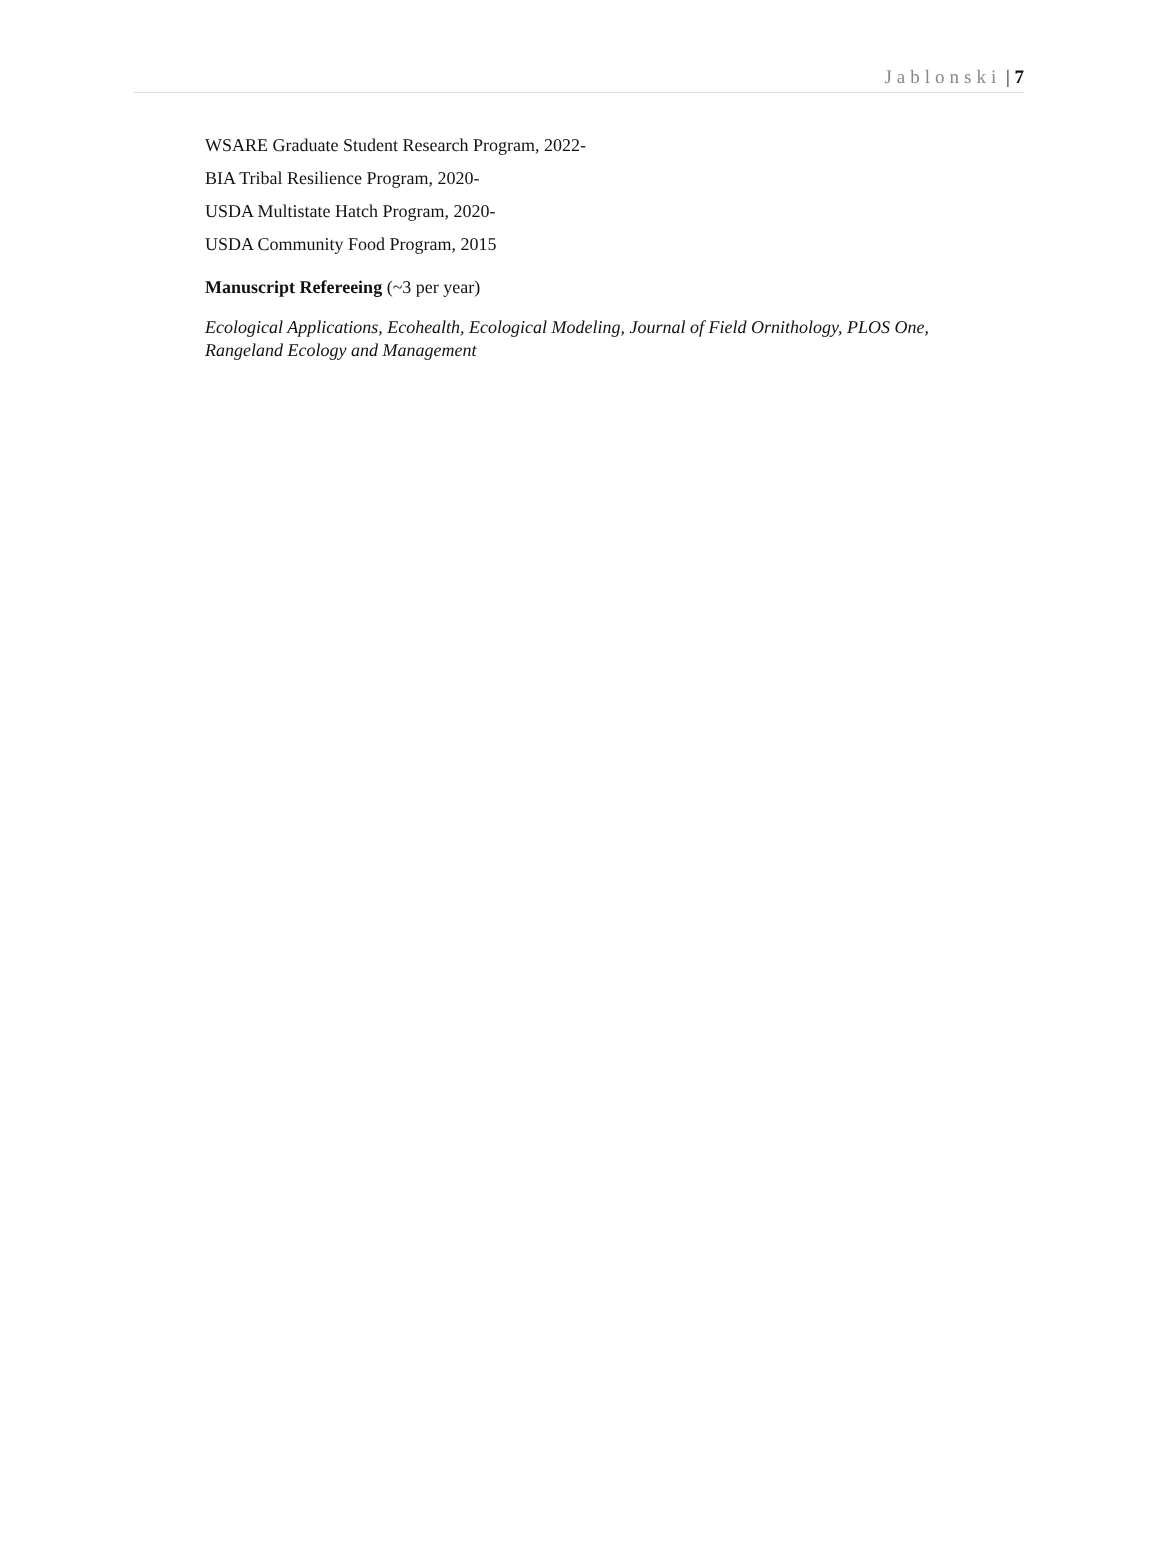Jablonski | 7
WSARE Graduate Student Research Program, 2022-
BIA Tribal Resilience Program, 2020-
USDA Multistate Hatch Program, 2020-
USDA Community Food Program, 2015
Manuscript Refereeing (~3 per year)
Ecological Applications, Ecohealth, Ecological Modeling, Journal of Field Ornithology, PLOS One, Rangeland Ecology and Management